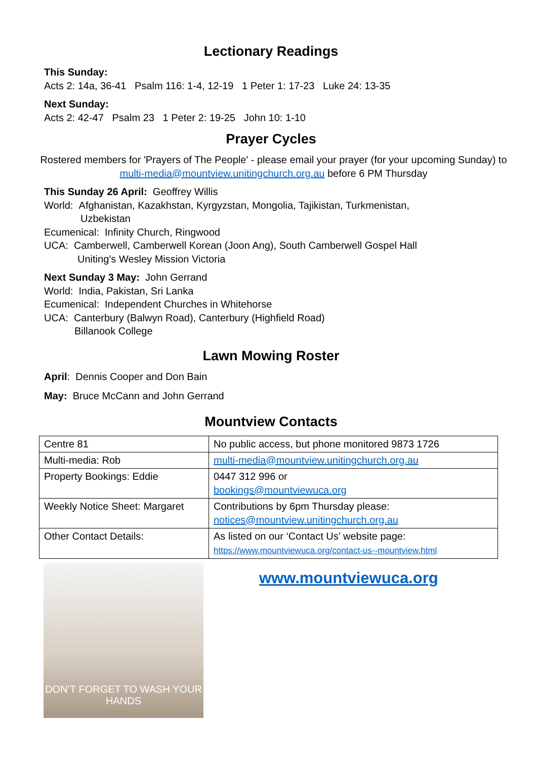Lectionary Readings
This Sunday:
Acts 2: 14a, 36-41 Psalm 116: 1-4, 12-19 1 Peter 1: 17-23 Luke 24: 13-35
Next Sunday:
Acts 2: 42-47 Psalm 23 1 Peter 2: 19-25 John 10: 1-10
Prayer Cycles
Rostered members for 'Prayers of The People' - please email your prayer (for your upcoming Sunday) to multi-media@mountview.unitingchurch.org.au before 6 PM Thursday
This Sunday 26 April: Geoffrey Willis
World: Afghanistan, Kazakhstan, Kyrgyzstan, Mongolia, Tajikistan, Turkmenistan,
Uzbekistan
Ecumenical: Infinity Church, Ringwood
UCA: Camberwell, Camberwell Korean (Joon Ang), South Camberwell Gospel Hall
Uniting’s Wesley Mission Victoria
Next Sunday 3 May: John Gerrand
World: India, Pakistan, Sri Lanka
Ecumenical: Independent Churches in Whitehorse
UCA: Canterbury (Balwyn Road), Canterbury (Highfield Road)
Billanook College
Lawn Mowing Roster
April: Dennis Cooper and Don Bain
May: Bruce McCann and John Gerrand
Mountview Contacts
| Centre 81 | No public access, but phone monitored 9873 1726 |
| Multi-media: Rob | multi-media@mountview.unitingchurch.org.au |
| Property Bookings: Eddie | 0447 312 996 or bookings@mountviewuca.org |
| Weekly Notice Sheet: Margaret | Contributions by 6pm Thursday please: notices@mountview.unitingchurch.org.au |
| Other Contact Details: | As listed on our ‘Contact Us’ website page: https://www.mountviewuca.org/contact-us--mountview.html |
DON’T FORGET TO WASH YOUR HANDS
www.mountviewuca.org